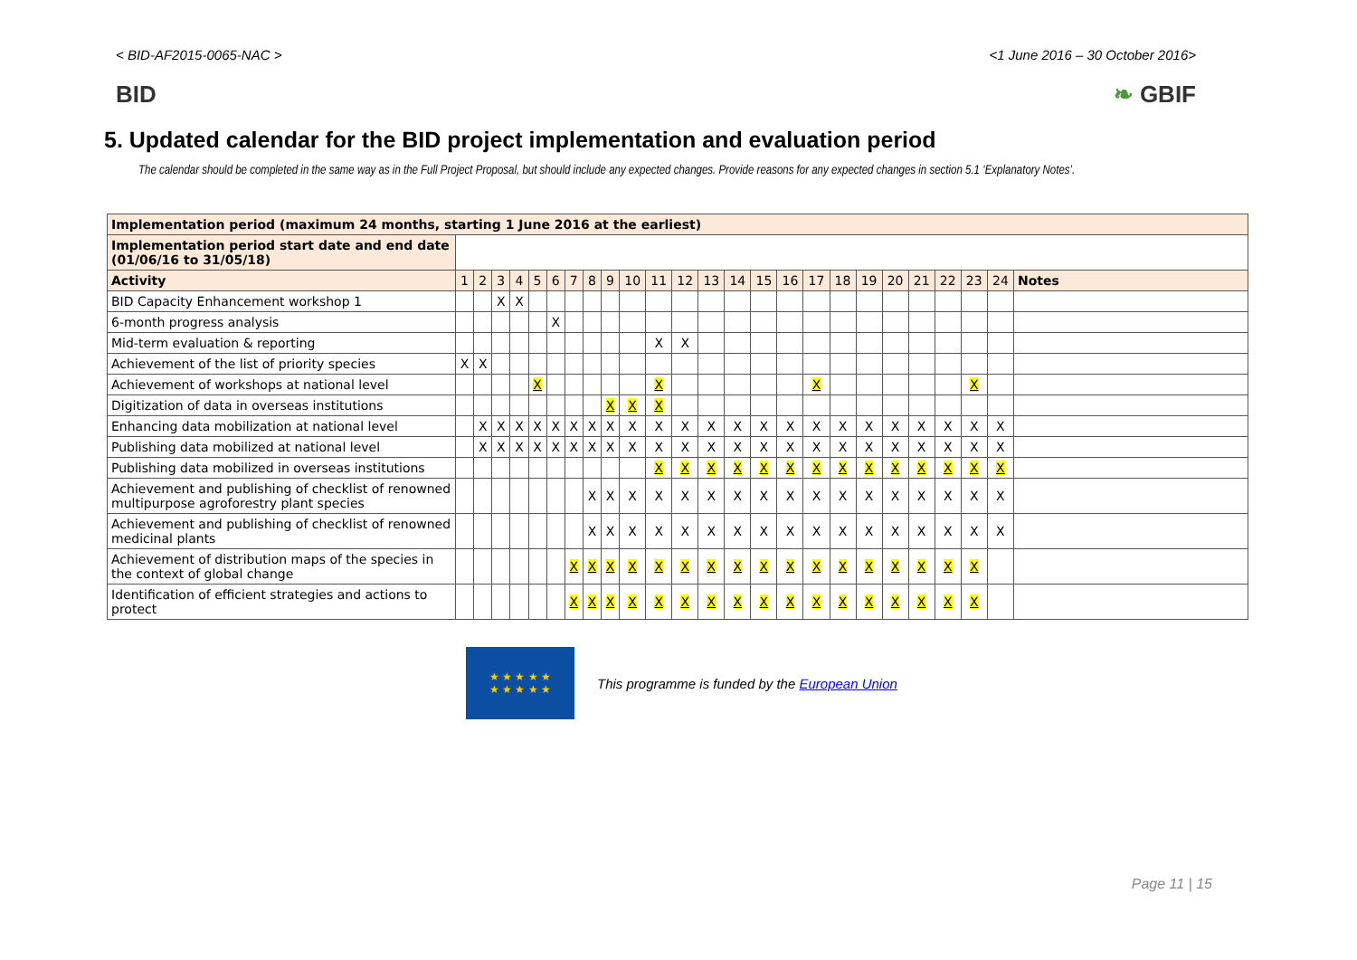< BID-AF2015-0065-NAC > <1 June 2016 – 30 October 2016>
BID ❧ GBIF
5. Updated calendar for the BID project implementation and evaluation period
The calendar should be completed in the same way as in the Full Project Proposal, but should include any expected changes. Provide reasons for any expected changes in section 5.1 ‘Explanatory Notes’.
| Implementation period (maximum 24 months, starting 1 June 2016 at the earliest) | | | | | | | | | | | | | | | | | | | | | | | | | |
| Implementation period start date and end date (01/06/16 to 31/05/18) | | | | | | | | | | | | | | | | | | | | | | | | | |
| Activity | 1 | 2 | 3 | 4 | 5 | 6 | 7 | 8 | 9 | 10 | 11 | 12 | 13 | 14 | 15 | 16 | 17 | 18 | 19 | 20 | 21 | 22 | 23 | 24 | Notes |
| BID Capacity Enhancement workshop 1 | | | X | X | | | | | | | | | | | | | | | | | | | | | |
| 6-month progress analysis | | | | | | X | | | | | | | | | | | | | | | | | | | |
| Mid-term evaluation & reporting | | | | | | | | | | | X | X | | | | | | | | | | | | | |
| Achievement of the list of priority species | X | X | | | | | | | | | | | | | | | | | | | | | | | |
| Achievement of workshops at national level | | | | | X | | | | | | X | | | | | | X | | | | | | X | | |
| Digitization of data in overseas institutions | | | | | | | | | X | X | X | | | | | | | | | | | | | | |
| Enhancing data mobilization at national level | | X | X | X | X | X | X | X | X | X | X | X | X | X | X | X | X | X | X | X | X | X | X | X | |
| Publishing data mobilized at national level | | X | X | X | X | X | X | X | X | X | X | X | X | X | X | X | X | X | X | X | X | X | X | X | |
| Publishing data mobilized in overseas institutions | | | | | | | | | | | X | X | X | X | X | X | X | X | X | X | X | X | X | X | |
| Achievement and publishing of checklist of renowned multipurpose agroforestry plant species | | | | | | | | X | X | X | X | X | X | X | X | X | X | X | X | X | X | X | X | X | |
| Achievement and publishing of checklist of renowned medicinal plants | | | | | | | | X | X | X | X | X | X | X | X | X | X | X | X | X | X | X | X | X | |
| Achievement of distribution maps of the species in the context of global change | | | | | | | X | X | X | X | X | X | X | X | X | X | X | X | X | X | X | X | X | | |
| Identification of efficient strategies and actions to protect | | | | | | | X | X | X | X | X | X | X | X | X | X | X | X | X | X | X | X | X | | |
★ ★ ★ ★ ★
★ ★ ★ ★ ★
This programme is funded by the European Union
Page 11 | 15